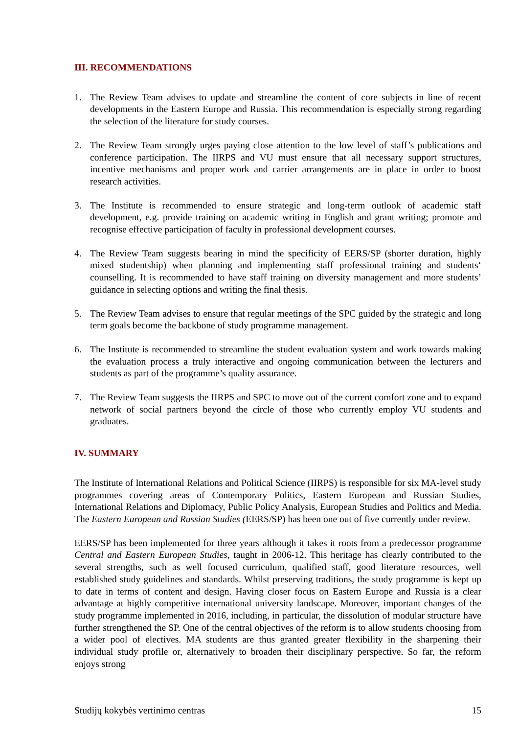III. RECOMMENDATIONS
1. The Review Team advises to update and streamline the content of core subjects in line of recent developments in the Eastern Europe and Russia. This recommendation is especially strong regarding the selection of the literature for study courses.
2. The Review Team strongly urges paying close attention to the low level of staff’s publications and conference participation. The IIRPS and VU must ensure that all necessary support structures, incentive mechanisms and proper work and carrier arrangements are in place in order to boost research activities.
3. The Institute is recommended to ensure strategic and long-term outlook of academic staff development, e.g. provide training on academic writing in English and grant writing; promote and recognise effective participation of faculty in professional development courses.
4. The Review Team suggests bearing in mind the specificity of EERS/SP (shorter duration, highly mixed studentship) when planning and implementing staff professional training and students‘ counselling. It is recommended to have staff training on diversity management and more students’ guidance in selecting options and writing the final thesis.
5. The Review Team advises to ensure that regular meetings of the SPC guided by the strategic and long term goals become the backbone of study programme management.
6. The Institute is recommended to streamline the student evaluation system and work towards making the evaluation process a truly interactive and ongoing communication between the lecturers and students as part of the programme’s quality assurance.
7. The Review Team suggests the IIRPS and SPC to move out of the current comfort zone and to expand network of social partners beyond the circle of those who currently employ VU students and graduates.
IV. SUMMARY
The Institute of International Relations and Political Science (IIRPS) is responsible for six MA-level study programmes covering areas of Contemporary Politics, Eastern European and Russian Studies, International Relations and Diplomacy, Public Policy Analysis, European Studies and Politics and Media. The Eastern European and Russian Studies (EERS/SP) has been one out of five currently under review.
EERS/SP has been implemented for three years although it takes it roots from a predecessor programme Central and Eastern European Studies, taught in 2006-12. This heritage has clearly contributed to the several strengths, such as well focused curriculum, qualified staff, good literature resources, well established study guidelines and standards. Whilst preserving traditions, the study programme is kept up to date in terms of content and design. Having closer focus on Eastern Europe and Russia is a clear advantage at highly competitive international university landscape. Moreover, important changes of the study programme implemented in 2016, including, in particular, the dissolution of modular structure have further strengthened the SP. One of the central objectives of the reform is to allow students choosing from a wider pool of electives. MA students are thus granted greater flexibility in the sharpening their individual study profile or, alternatively to broaden their disciplinary perspective. So far, the reform enjoys strong
Studijų kokybės vertinimo centras 15